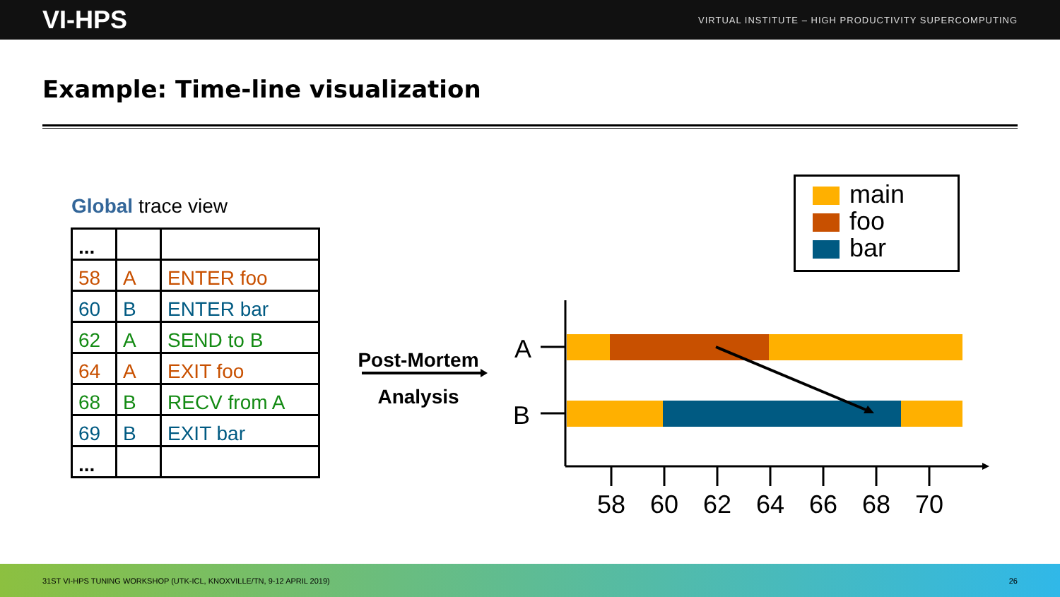VI-HPS VIRTUAL INSTITUTE – HIGH PRODUCTIVITY SUPERCOMPUTING
Example: Time-line visualization
Global trace view
| ... | | |
| 58 | A | ENTER foo |
| 60 | B | ENTER bar |
| 62 | A | SEND to B |
| 64 | A | EXIT foo |
| 68 | B | RECV from A |
| 69 | B | EXIT bar |
| ... | | |
Post-Mortem
Analysis
A
B
58
60
62
64
66
68
70
main
foo
bar
31ST VI-HPS TUNING WORKSHOP (UTK-ICL, KNOXVILLE/TN, 9-12 APRIL 2019) 26